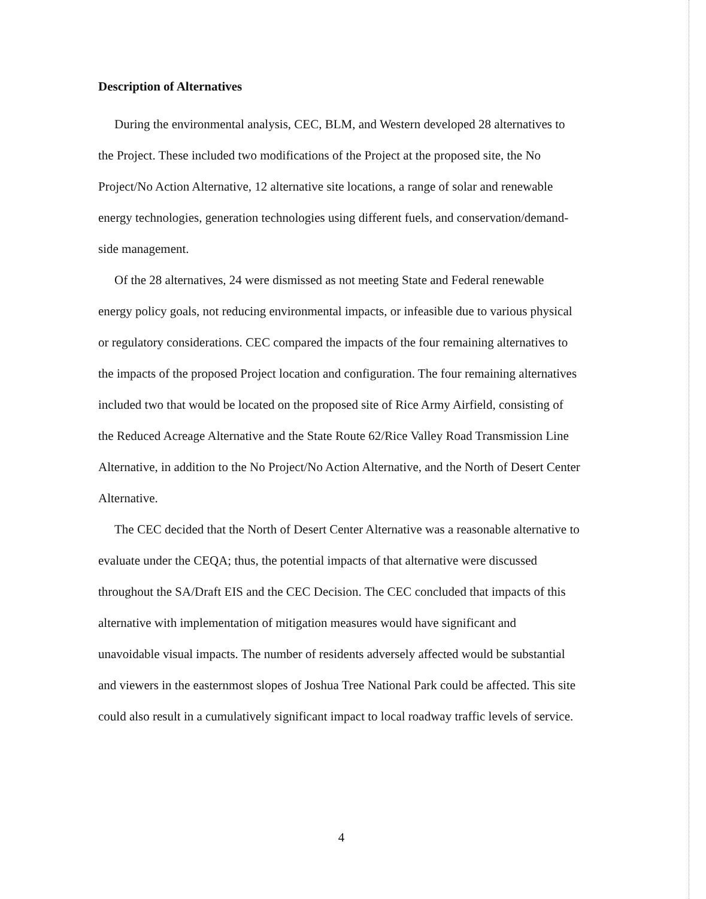Description of Alternatives
During the environmental analysis, CEC, BLM, and Western developed 28 alternatives to the Project. These included two modifications of the Project at the proposed site, the No Project/No Action Alternative, 12 alternative site locations, a range of solar and renewable energy technologies, generation technologies using different fuels, and conservation/demand-side management.
Of the 28 alternatives, 24 were dismissed as not meeting State and Federal renewable energy policy goals, not reducing environmental impacts, or infeasible due to various physical or regulatory considerations. CEC compared the impacts of the four remaining alternatives to the impacts of the proposed Project location and configuration. The four remaining alternatives included two that would be located on the proposed site of Rice Army Airfield, consisting of the Reduced Acreage Alternative and the State Route 62/Rice Valley Road Transmission Line Alternative, in addition to the No Project/No Action Alternative, and the North of Desert Center Alternative.
The CEC decided that the North of Desert Center Alternative was a reasonable alternative to evaluate under the CEQA; thus, the potential impacts of that alternative were discussed throughout the SA/Draft EIS and the CEC Decision. The CEC concluded that impacts of this alternative with implementation of mitigation measures would have significant and unavoidable visual impacts. The number of residents adversely affected would be substantial and viewers in the easternmost slopes of Joshua Tree National Park could be affected. This site could also result in a cumulatively significant impact to local roadway traffic levels of service.
4